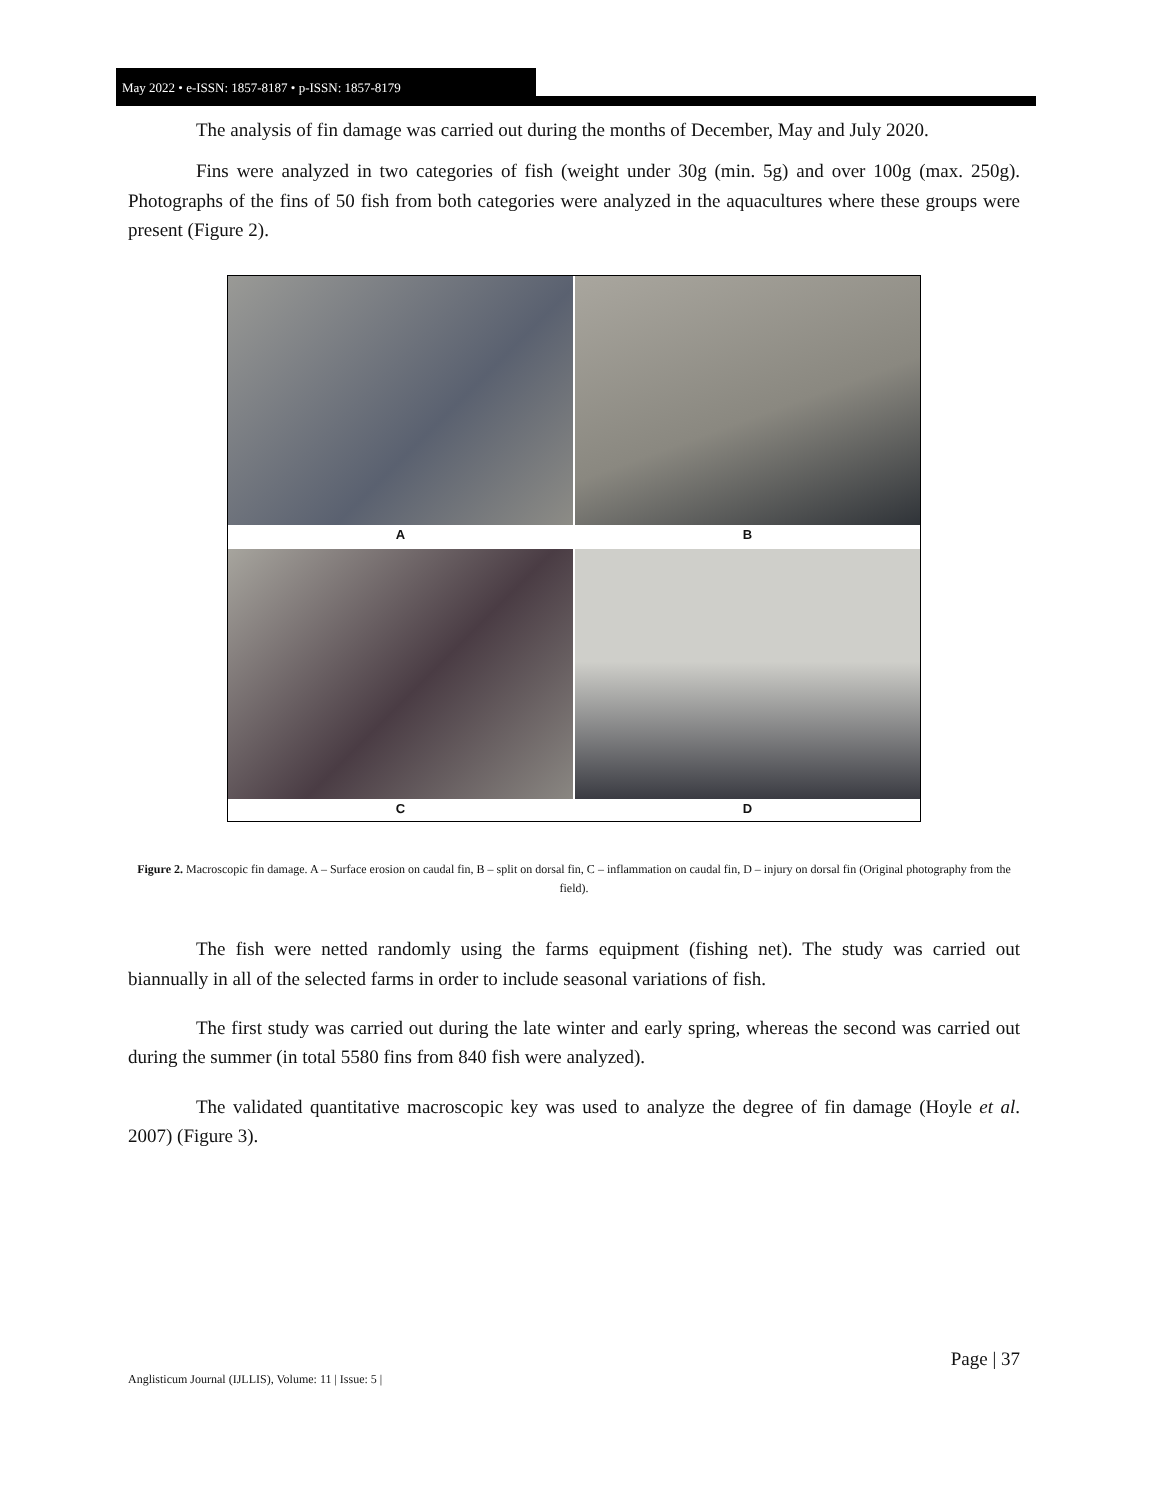May 2022 • e-ISSN: 1857-8187 • p-ISSN: 1857-8179
The analysis of fin damage was carried out during the months of December, May and July 2020.
Fins were analyzed in two categories of fish (weight under 30g (min. 5g) and over 100g (max. 250g). Photographs of the fins of 50 fish from both categories were analyzed in the aquacultures where these groups were present (Figure 2).
A
B
C
D
Figure 2. Macroscopic fin damage. A – Surface erosion on caudal fin, B – split on dorsal fin, C – inflammation on caudal fin, D – injury on dorsal fin (Original photography from the field).
The fish were netted randomly using the farms equipment (fishing net). The study was carried out biannually in all of the selected farms in order to include seasonal variations of fish.
The first study was carried out during the late winter and early spring, whereas the second was carried out during the summer (in total 5580 fins from 840 fish were analyzed).
The validated quantitative macroscopic key was used to analyze the degree of fin damage (Hoyle et al. 2007) (Figure 3).
Page | 37
Anglisticum Journal (IJLLIS), Volume: 11 | Issue: 5 |